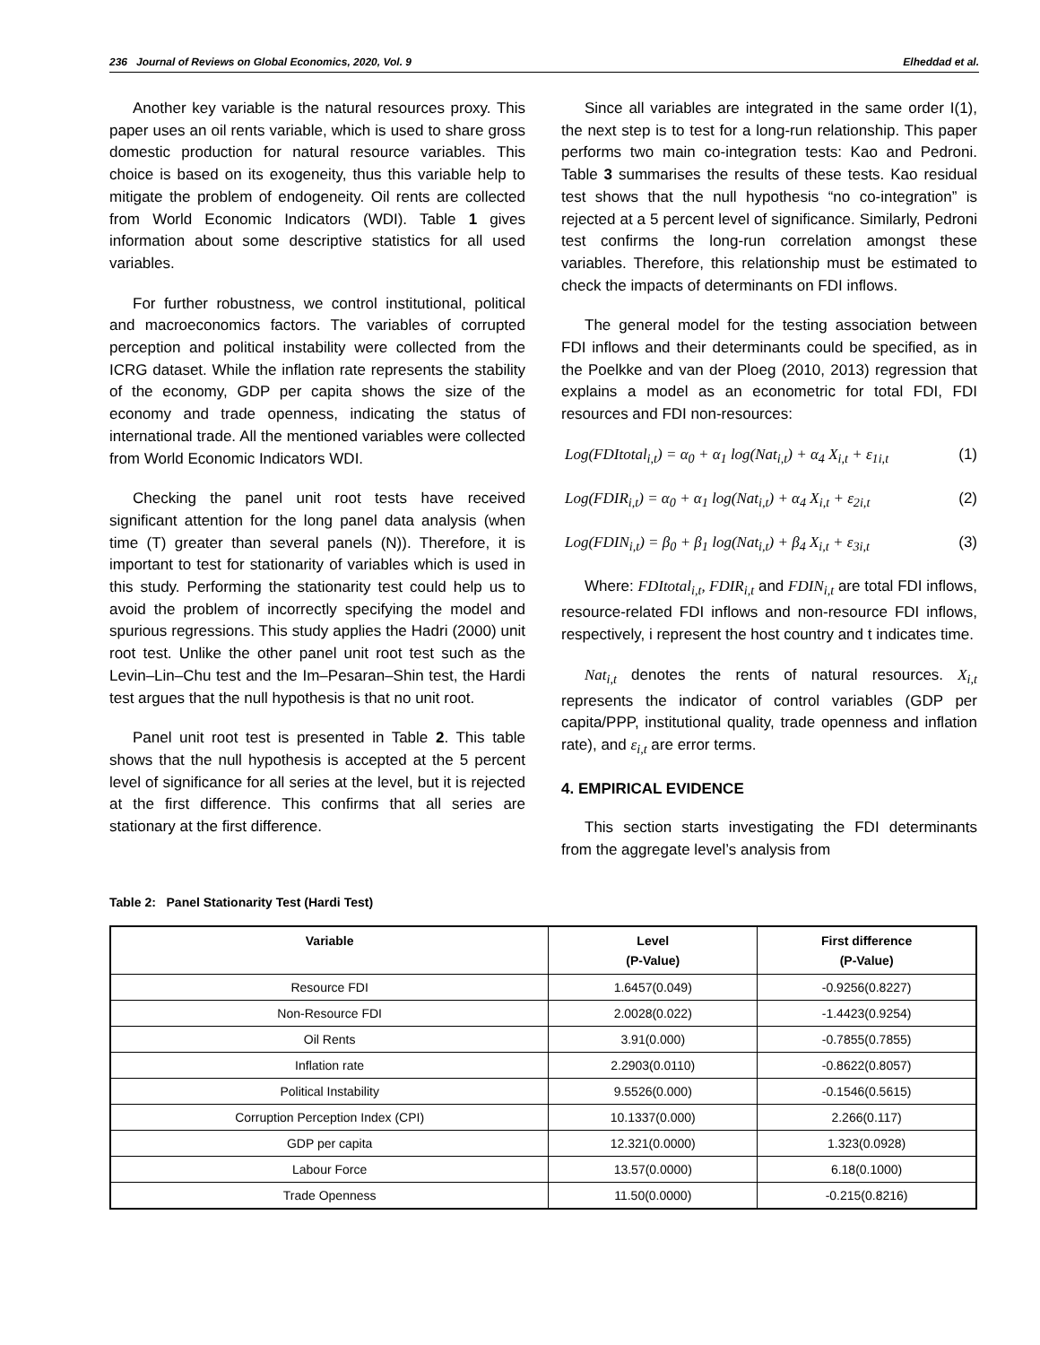236 Journal of Reviews on Global Economics, 2020, Vol. 9 Elheddad et al.
Another key variable is the natural resources proxy. This paper uses an oil rents variable, which is used to share gross domestic production for natural resource variables. This choice is based on its exogeneity, thus this variable help to mitigate the problem of endogeneity. Oil rents are collected from World Economic Indicators (WDI). Table 1 gives information about some descriptive statistics for all used variables.
For further robustness, we control institutional, political and macroeconomics factors. The variables of corrupted perception and political instability were collected from the ICRG dataset. While the inflation rate represents the stability of the economy, GDP per capita shows the size of the economy and trade openness, indicating the status of international trade. All the mentioned variables were collected from World Economic Indicators WDI.
Checking the panel unit root tests have received significant attention for the long panel data analysis (when time (T) greater than several panels (N)). Therefore, it is important to test for stationarity of variables which is used in this study. Performing the stationarity test could help us to avoid the problem of incorrectly specifying the model and spurious regressions. This study applies the Hadri (2000) unit root test. Unlike the other panel unit root test such as the Levin–Lin–Chu test and the Im–Pesaran–Shin test, the Hardi test argues that the null hypothesis is that no unit root.
Panel unit root test is presented in Table 2. This table shows that the null hypothesis is accepted at the 5 percent level of significance for all series at the level, but it is rejected at the first difference. This confirms that all series are stationary at the first difference.
Since all variables are integrated in the same order I(1), the next step is to test for a long-run relationship. This paper performs two main co-integration tests: Kao and Pedroni. Table 3 summarises the results of these tests. Kao residual test shows that the null hypothesis “no co-integration” is rejected at a 5 percent level of significance. Similarly, Pedroni test confirms the long-run correlation amongst these variables. Therefore, this relationship must be estimated to check the impacts of determinants on FDI inflows.
The general model for the testing association between FDI inflows and their determinants could be specified, as in the Poelkke and van der Ploeg (2010, 2013) regression that explains a model as an econometric for total FDI, FDI resources and FDI non-resources:
Log(FDItotal<sub>i,t</sub>) = α<sub>0</sub> + α<sub>1</sub> log(Nat<sub>i,t</sub>) + α<sub>4</sub> X<sub>i,t</sub> + ε<sub>1i,t</sub> (1)
Log(FDIR<sub>i,t</sub>) = α<sub>0</sub> + α<sub>1</sub> log(Nat<sub>i,t</sub>) + α<sub>4</sub> X<sub>i,t</sub> + ε<sub>2i,t</sub> (2)
Log(FDIN<sub>i,t</sub>) = β<sub>0</sub> + β<sub>1</sub> log(Nat<sub>i,t</sub>) + β<sub>4</sub> X<sub>i,t</sub> + ε<sub>3i,t</sub> (3)
Where: FDItotal<sub>i,t</sub>, FDIR<sub>i,t</sub> and FDIN<sub>i,t</sub> are total FDI inflows, resource-related FDI inflows and non-resource FDI inflows, respectively, i represent the host country and t indicates time.
Nat<sub>i,t</sub> denotes the rents of natural resources. X<sub>i,t</sub> represents the indicator of control variables (GDP per capita/PPP, institutional quality, trade openness and inflation rate), and ε<sub>i,t</sub> are error terms.
4. EMPIRICAL EVIDENCE
This section starts investigating the FDI determinants from the aggregate level’s analysis from
Table 2: Panel Stationarity Test (Hardi Test)
| Variable | Level (P-Value) | First difference (P-Value) |
| --- | --- | --- |
| Resource FDI | 1.6457(0.049) | -0.9256(0.8227) |
| Non-Resource FDI | 2.0028(0.022) | -1.4423(0.9254) |
| Oil Rents | 3.91(0.000) | -0.7855(0.7855) |
| Inflation rate | 2.2903(0.0110) | -0.8622(0.8057) |
| Political Instability | 9.5526(0.000) | -0.1546(0.5615) |
| Corruption Perception Index (CPI) | 10.1337(0.000) | 2.266(0.117) |
| GDP per capita | 12.321(0.0000) | 1.323(0.0928) |
| Labour Force | 13.57(0.0000) | 6.18(0.1000) |
| Trade Openness | 11.50(0.0000) | -0.215(0.8216) |